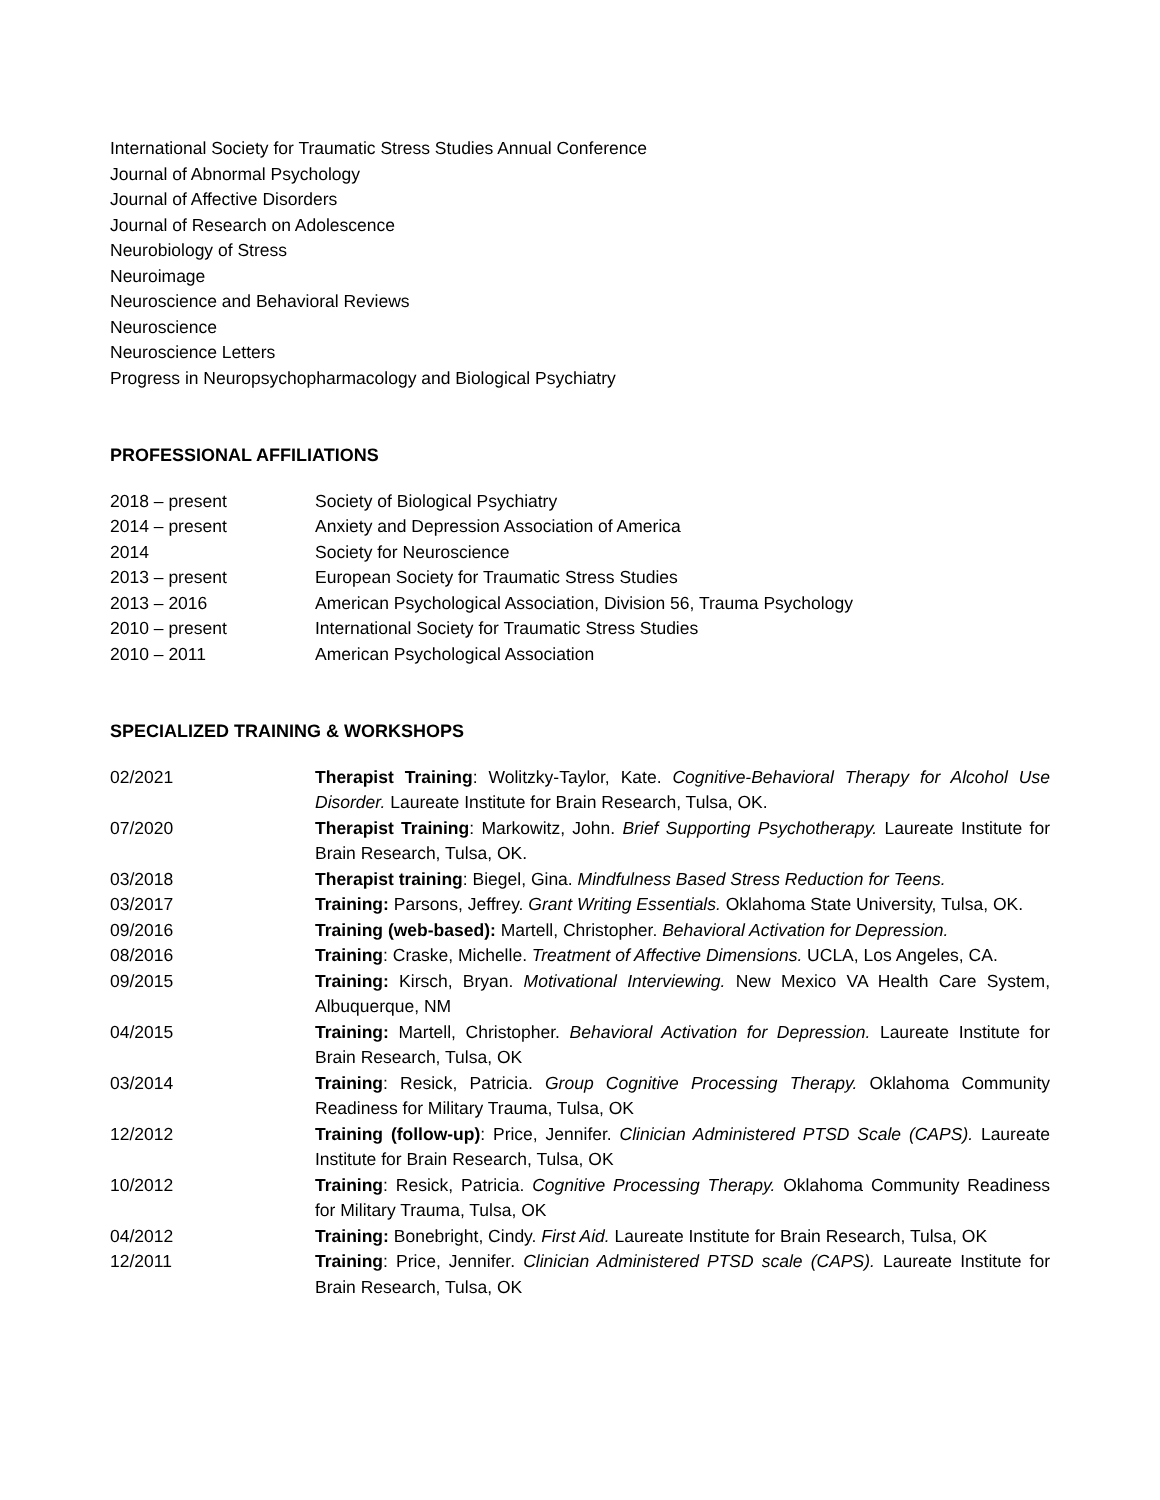International Society for Traumatic Stress Studies Annual Conference
Journal of Abnormal Psychology
Journal of Affective Disorders
Journal of Research on Adolescence
Neurobiology of Stress
Neuroimage
Neuroscience and Behavioral Reviews
Neuroscience
Neuroscience Letters
Progress in Neuropsychopharmacology and Biological Psychiatry
PROFESSIONAL AFFILIATIONS
| 2018 – present | Society of Biological Psychiatry |
| 2014 – present | Anxiety and Depression Association of America |
| 2014 | Society for Neuroscience |
| 2013 – present | European Society for Traumatic Stress Studies |
| 2013 – 2016 | American Psychological Association, Division 56, Trauma Psychology |
| 2010 – present | International Society for Traumatic Stress Studies |
| 2010 – 2011 | American Psychological Association |
SPECIALIZED TRAINING & WORKSHOPS
| 02/2021 | Therapist Training : Wolitzky-Taylor, Kate. Cognitive-Behavioral Therapy for Alcohol Use Disorder. Laureate Institute for Brain Research, Tulsa, OK. |
| 07/2020 | Therapist Training : Markowitz, John. Brief Supporting Psychotherapy. Laureate Institute for Brain Research, Tulsa, OK. |
| 03/2018 | Therapist training : Biegel, Gina. Mindfulness Based Stress Reduction for Teens. |
| 03/2017 | Training: Parsons, Jeffrey. Grant Writing Essentials. Oklahoma State University, Tulsa, OK. |
| 09/2016 | Training (web-based): Martell, Christopher. Behavioral Activation for Depression. |
| 08/2016 | Training : Craske, Michelle. Treatment of Affective Dimensions. UCLA, Los Angeles, CA. |
| 09/2015 | Training: Kirsch, Bryan. Motivational Interviewing. New Mexico VA Health Care System, Albuquerque, NM |
| 04/2015 | Training: Martell, Christopher. Behavioral Activation for Depression. Laureate Institute for Brain Research, Tulsa, OK |
| 03/2014 | Training : Resick, Patricia. Group Cognitive Processing Therapy. Oklahoma Community Readiness for Military Trauma, Tulsa, OK |
| 12/2012 | Training (follow-up) : Price, Jennifer. Clinician Administered PTSD Scale (CAPS). Laureate Institute for Brain Research, Tulsa, OK |
| 10/2012 | Training : Resick, Patricia. Cognitive Processing Therapy. Oklahoma Community Readiness for Military Trauma, Tulsa, OK |
| 04/2012 | Training: Bonebright, Cindy. First Aid. Laureate Institute for Brain Research, Tulsa, OK |
| 12/2011 | Training : Price, Jennifer. Clinician Administered PTSD scale (CAPS). Laureate Institute for Brain Research, Tulsa, OK |